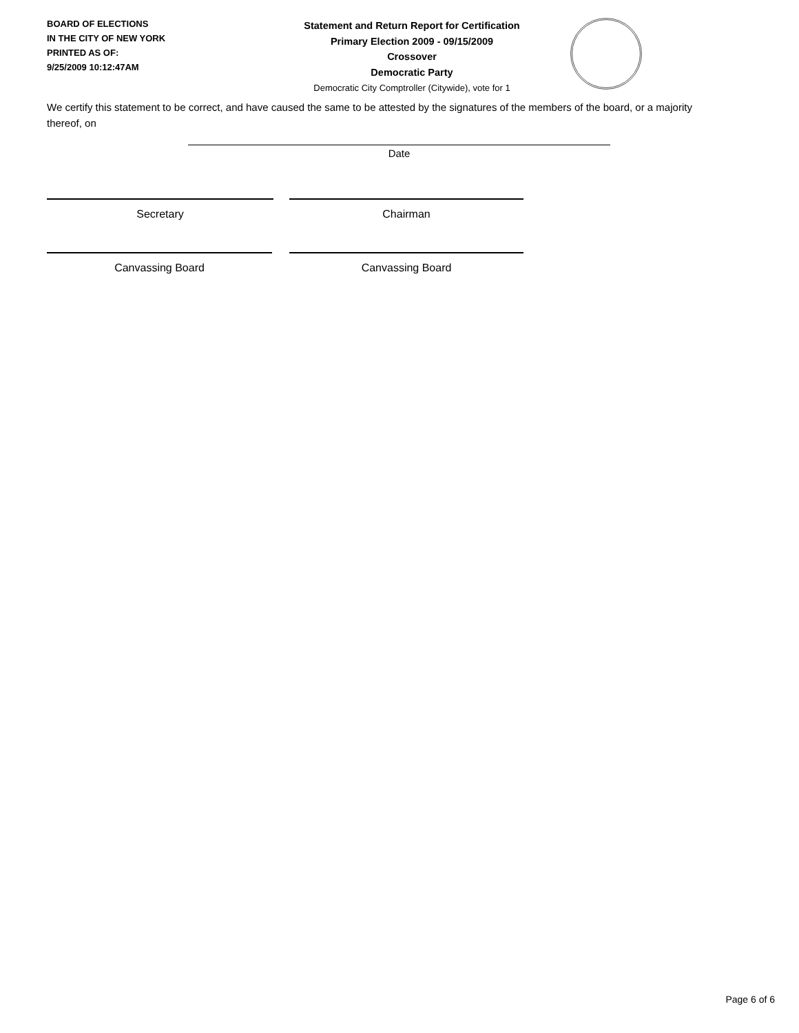BOARD OF ELECTIONS
IN THE CITY OF NEW YORK
PRINTED AS OF:
9/25/2009 10:12:47AM
Statement and Return Report for Certification
Primary Election 2009 - 09/15/2009
Crossover
Democratic Party
Democratic City Comptroller (Citywide), vote for 1
We certify this statement to be correct, and have caused the same to be attested by the signatures of the members of the board, or a majority thereof, on
Date
Secretary Chairman
Canvassing Board Canvassing Board
Page 6 of 6